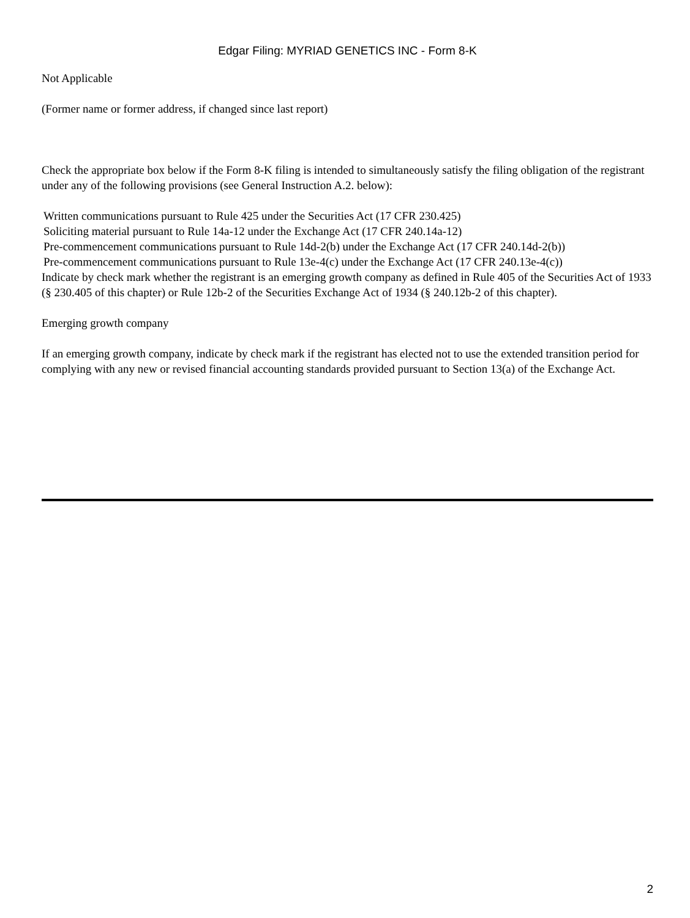Edgar Filing: MYRIAD GENETICS INC - Form 8-K
Not Applicable
(Former name or former address, if changed since last report)
Check the appropriate box below if the Form 8-K filing is intended to simultaneously satisfy the filing obligation of the registrant under any of the following provisions (see General Instruction A.2. below):
Written communications pursuant to Rule 425 under the Securities Act (17 CFR 230.425)
Soliciting material pursuant to Rule 14a-12 under the Exchange Act (17 CFR 240.14a-12)
Pre-commencement communications pursuant to Rule 14d-2(b) under the Exchange Act (17 CFR 240.14d-2(b))
Pre-commencement communications pursuant to Rule 13e-4(c) under the Exchange Act (17 CFR 240.13e-4(c))
Indicate by check mark whether the registrant is an emerging growth company as defined in Rule 405 of the Securities Act of 1933 (§ 230.405 of this chapter) or Rule 12b-2 of the Securities Exchange Act of 1934 (§ 240.12b-2 of this chapter).
Emerging growth company
If an emerging growth company, indicate by check mark if the registrant has elected not to use the extended transition period for complying with any new or revised financial accounting standards provided pursuant to Section 13(a) of the Exchange Act.
2